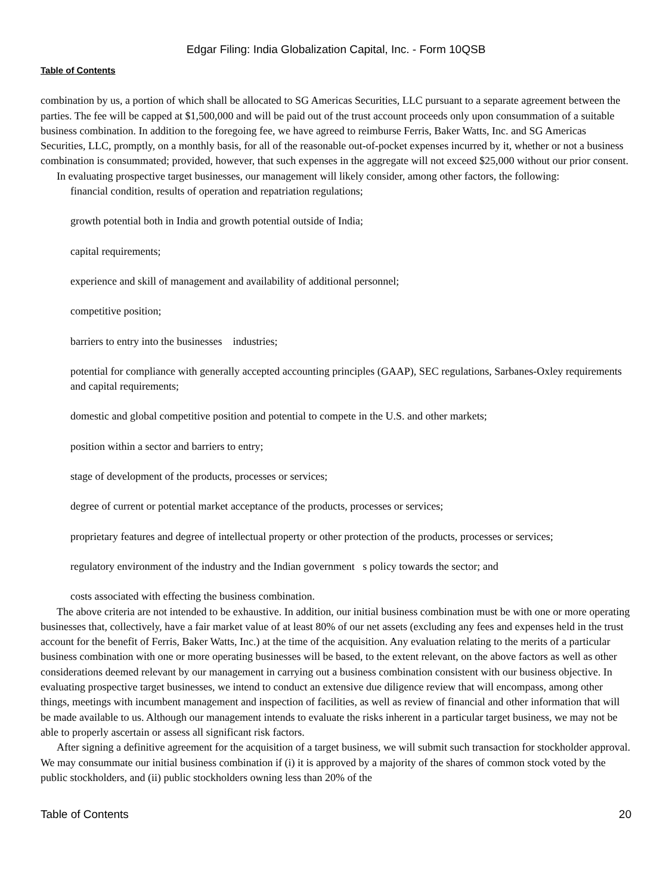Edgar Filing: India Globalization Capital, Inc. - Form 10QSB
Table of Contents
combination by us, a portion of which shall be allocated to SG Americas Securities, LLC pursuant to a separate agreement between the parties. The fee will be capped at $1,500,000 and will be paid out of the trust account proceeds only upon consummation of a suitable business combination. In addition to the foregoing fee, we have agreed to reimburse Ferris, Baker Watts, Inc. and SG Americas Securities, LLC, promptly, on a monthly basis, for all of the reasonable out-of-pocket expenses incurred by it, whether or not a business combination is consummated; provided, however, that such expenses in the aggregate will not exceed $25,000 without our prior consent.
In evaluating prospective target businesses, our management will likely consider, among other factors, the following:
financial condition, results of operation and repatriation regulations;
growth potential both in India and growth potential outside of India;
capital requirements;
experience and skill of management and availability of additional personnel;
competitive position;
barriers to entry into the businesses industries;
potential for compliance with generally accepted accounting principles (GAAP), SEC regulations, Sarbanes-Oxley requirements and capital requirements;
domestic and global competitive position and potential to compete in the U.S. and other markets;
position within a sector and barriers to entry;
stage of development of the products, processes or services;
degree of current or potential market acceptance of the products, processes or services;
proprietary features and degree of intellectual property or other protection of the products, processes or services;
regulatory environment of the industry and the Indian government s policy towards the sector; and
costs associated with effecting the business combination.
The above criteria are not intended to be exhaustive. In addition, our initial business combination must be with one or more operating businesses that, collectively, have a fair market value of at least 80% of our net assets (excluding any fees and expenses held in the trust account for the benefit of Ferris, Baker Watts, Inc.) at the time of the acquisition. Any evaluation relating to the merits of a particular business combination with one or more operating businesses will be based, to the extent relevant, on the above factors as well as other considerations deemed relevant by our management in carrying out a business combination consistent with our business objective. In evaluating prospective target businesses, we intend to conduct an extensive due diligence review that will encompass, among other things, meetings with incumbent management and inspection of facilities, as well as review of financial and other information that will be made available to us. Although our management intends to evaluate the risks inherent in a particular target business, we may not be able to properly ascertain or assess all significant risk factors.
After signing a definitive agreement for the acquisition of a target business, we will submit such transaction for stockholder approval. We may consummate our initial business combination if (i) it is approved by a majority of the shares of common stock voted by the public stockholders, and (ii) public stockholders owning less than 20% of the
Table of Contents 20